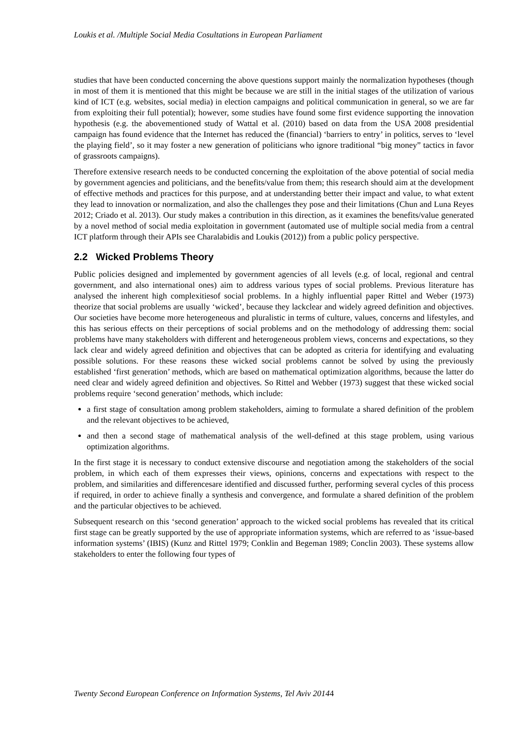Loukis et al. /Multiple Social Media Cosultations in European Parliament
studies that have been conducted concerning the above questions support mainly the normalization hypotheses (though in most of them it is mentioned that this might be because we are still in the initial stages of the utilization of various kind of ICT (e.g. websites, social media) in election campaigns and political communication in general, so we are far from exploiting their full potential); however, some studies have found some first evidence supporting the innovation hypothesis (e.g. the abovementioned study of Wattal et al. (2010) based on data from the USA 2008 presidential campaign has found evidence that the Internet has reduced the (financial) ‘barriers to entry’ in politics, serves to ‘level the playing field’, so it may foster a new generation of politicians who ignore traditional “big money” tactics in favor of grassroots campaigns).
Therefore extensive research needs to be conducted concerning the exploitation of the above potential of social media by government agencies and politicians, and the benefits/value from them; this research should aim at the development of effective methods and practices for this purpose, and at understanding better their impact and value, to what extent they lead to innovation or normalization, and also the challenges they pose and their limitations (Chun and Luna Reyes 2012; Criado et al. 2013). Our study makes a contribution in this direction, as it examines the benefits/value generated by a novel method of social media exploitation in government (automated use of multiple social media from a central ICT platform through their APIs see Charalabidis and Loukis (2012)) from a public policy perspective.
2.2 Wicked Problems Theory
Public policies designed and implemented by government agencies of all levels (e.g. of local, regional and central government, and also international ones) aim to address various types of social problems. Previous literature has analysed the inherent high complexitiesof social problems. In a highly influential paper Rittel and Weber (1973) theorize that social problems are usually ‘wicked’, because they lackclear and widely agreed definition and objectives. Our societies have become more heterogeneous and pluralistic in terms of culture, values, concerns and lifestyles, and this has serious effects on their perceptions of social problems and on the methodology of addressing them: social problems have many stakeholders with different and heterogeneous problem views, concerns and expectations, so they lack clear and widely agreed definition and objectives that can be adopted as criteria for identifying and evaluating possible solutions. For these reasons these wicked social problems cannot be solved by using the previously established ‘first generation’ methods, which are based on mathematical optimization algorithms, because the latter do need clear and widely agreed definition and objectives. So Rittel and Webber (1973) suggest that these wicked social problems require ‘second generation’ methods, which include:
a first stage of consultation among problem stakeholders, aiming to formulate a shared definition of the problem and the relevant objectives to be achieved,
and then a second stage of mathematical analysis of the well-defined at this stage problem, using various optimization algorithms.
In the first stage it is necessary to conduct extensive discourse and negotiation among the stakeholders of the social problem, in which each of them expresses their views, opinions, concerns and expectations with respect to the problem, and similarities and differencesare identified and discussed further, performing several cycles of this process if required, in order to achieve finally a synthesis and convergence, and formulate a shared definition of the problem and the particular objectives to be achieved.
Subsequent research on this ‘second generation’ approach to the wicked social problems has revealed that its critical first stage can be greatly supported by the use of appropriate information systems, which are referred to as ‘issue-based information systems’ (IBIS) (Kunz and Rittel 1979; Conklin and Begeman 1989; Conclin 2003). These systems allow stakeholders to enter the following four types of
Twenty Second European Conference on Information Systems, Tel Aviv 20144